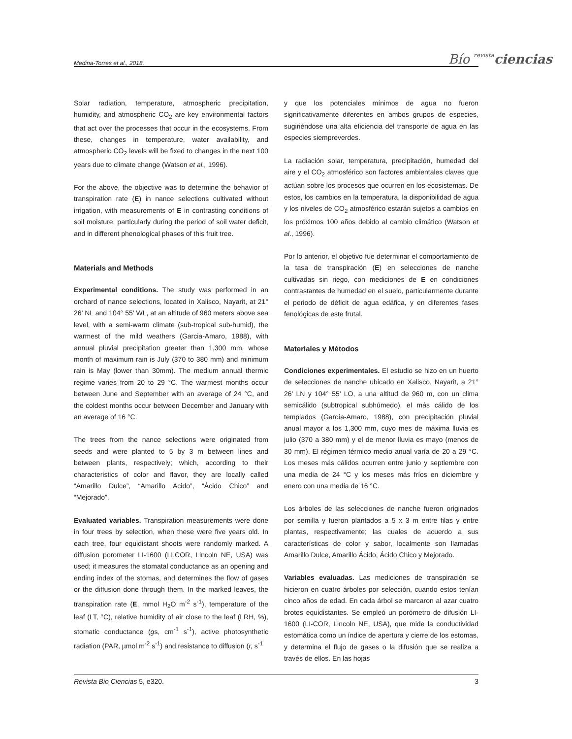Medina-Torres et al., 2018.
Bío revista ciencias
Solar radiation, temperature, atmospheric precipitation, humidity, and atmospheric CO<sub>2</sub> are key environmental factors that act over the processes that occur in the ecosystems. From these, changes in temperature, water availability, and atmospheric CO<sub>2</sub> levels will be fixed to changes in the next 100 years due to climate change (Watson et al., 1996).
For the above, the objective was to determine the behavior of transpiration rate (E) in nance selections cultivated without irrigation, with measurements of E in contrasting conditions of soil moisture, particularly during the period of soil water deficit, and in different phenological phases of this fruit tree.
Materials and Methods
Experimental conditions. The study was performed in an orchard of nance selections, located in Xalisco, Nayarit, at 21° 26’ NL and 104° 55’ WL, at an altitude of 960 meters above sea level, with a semi-warm climate (sub-tropical sub-humid), the warmest of the mild weathers (Garcia-Amaro, 1988), with annual pluvial precipitation greater than 1,300 mm, whose month of maximum rain is July (370 to 380 mm) and minimum rain is May (lower than 30mm). The medium annual thermic regime varies from 20 to 29 °C. The warmest months occur between June and September with an average of 24 °C, and the coldest months occur between December and January with an average of 16 °C.
The trees from the nance selections were originated from seeds and were planted to 5 by 3 m between lines and between plants, respectively; which, according to their characteristics of color and flavor, they are locally called “Amarillo Dulce”, “Amarillo Acido”, “Ácido Chico” and “Mejorado”.
Evaluated variables. Transpiration measurements were done in four trees by selection, when these were five years old. In each tree, four equidistant shoots were randomly marked. A diffusion porometer LI-1600 (LI.COR, Lincoln NE, USA) was used; it measures the stomatal conductance as an opening and ending index of the stomas, and determines the flow of gases or the diffusion done through them. In the marked leaves, the transpiration rate (E, mmol H<sub>2</sub>O m<sup>-2</sup> s<sup>-1</sup>), temperature of the leaf (LT, °C), relative humidity of air close to the leaf (LRH, %), stomatic conductance (gs, cm<sup>-1</sup> s<sup>-1</sup>), active photosynthetic radiation (PAR, µmol m<sup>-2</sup> s<sup>-1</sup>) and resistance to diffusion (r, s<sup>-1</sup>
y que los potenciales mínimos de agua no fueron significativamente diferentes en ambos grupos de especies, sugiriéndose una alta eficiencia del transporte de agua en las especies siempreverdes.
La radiación solar, temperatura, precipitación, humedad del aire y el CO<sub>2</sub> atmosférico son factores ambientales claves que actúan sobre los procesos que ocurren en los ecosistemas. De estos, los cambios en la temperatura, la disponibilidad de agua y los niveles de CO<sub>2</sub> atmosférico estarán sujetos a cambios en los próximos 100 años debido al cambio climático (Watson et al., 1996).
Por lo anterior, el objetivo fue determinar el comportamiento de la tasa de transpiración (E) en selecciones de nanche cultivadas sin riego, con mediciones de E en condiciones contrastantes de humedad en el suelo, particularmente durante el periodo de déficit de agua edáfica, y en diferentes fases fenológicas de este frutal.
Materiales y Métodos
Condiciones experimentales. El estudio se hizo en un huerto de selecciones de nanche ubicado en Xalisco, Nayarit, a 21° 26’ LN y 104° 55’ LO, a una altitud de 960 m, con un clima semicálido (subtropical subhúmedo), el más cálido de los templados (García-Amaro, 1988), con precipitación pluvial anual mayor a los 1,300 mm, cuyo mes de máxima lluvia es julio (370 a 380 mm) y el de menor lluvia es mayo (menos de 30 mm). El régimen térmico medio anual varía de 20 a 29 °C. Los meses más cálidos ocurren entre junio y septiembre con una media de 24 °C y los meses más fríos en diciembre y enero con una media de 16 °C.
Los árboles de las selecciones de nanche fueron originados por semilla y fueron plantados a 5 x 3 m entre filas y entre plantas, respectivamente; las cuales de acuerdo a sus características de color y sabor, localmente son llamadas Amarillo Dulce, Amarillo Ácido, Ácido Chico y Mejorado.
Variables evaluadas. Las mediciones de transpiración se hicieron en cuatro árboles por selección, cuando estos tenían cinco años de edad. En cada árbol se marcaron al azar cuatro brotes equidistantes. Se empleó un porómetro de difusión LI-1600 (LI-COR, Lincoln NE, USA), que mide la conductividad estomática como un índice de apertura y cierre de los estomas, y determina el flujo de gases o la difusión que se realiza a través de ellos. En las hojas
Revista Bio Ciencias 5, e320. 3